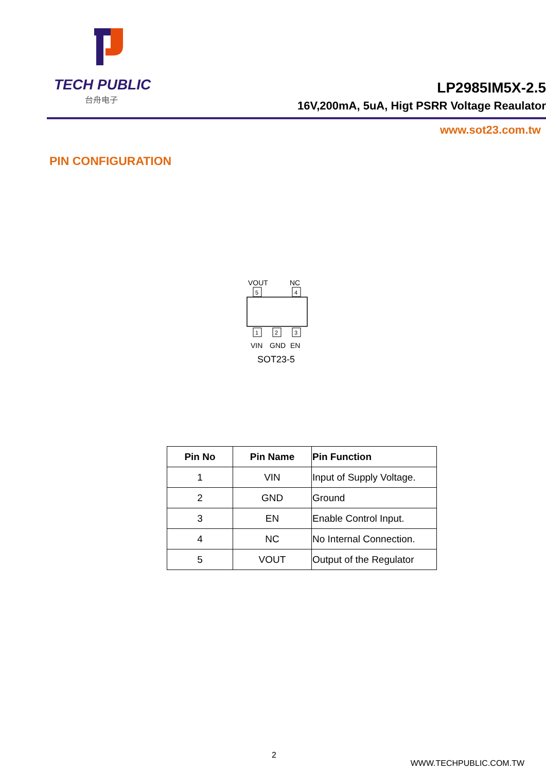TECH PUBLIC
台舟电子
LP2985IM5X-2.5
16V,200mA, 5uA, Higt PSRR Voltage Reaulator
www.sot23.com.tw
PIN CONFIGURATION
VOUT
NC
5
4
1
2
3
VIN
GND
EN
SOT23-5
| Pin No | Pin Name | Pin Function |
| --- | --- | --- |
| 1 | VIN | Input of Supply Voltage. |
| 2 | GND | Ground |
| 3 | EN | Enable Control Input. |
| 4 | NC | No Internal Connection. |
| 5 | VOUT | Output of the Regulator |
2
WWW.TECHPUBLIC.COM.TW